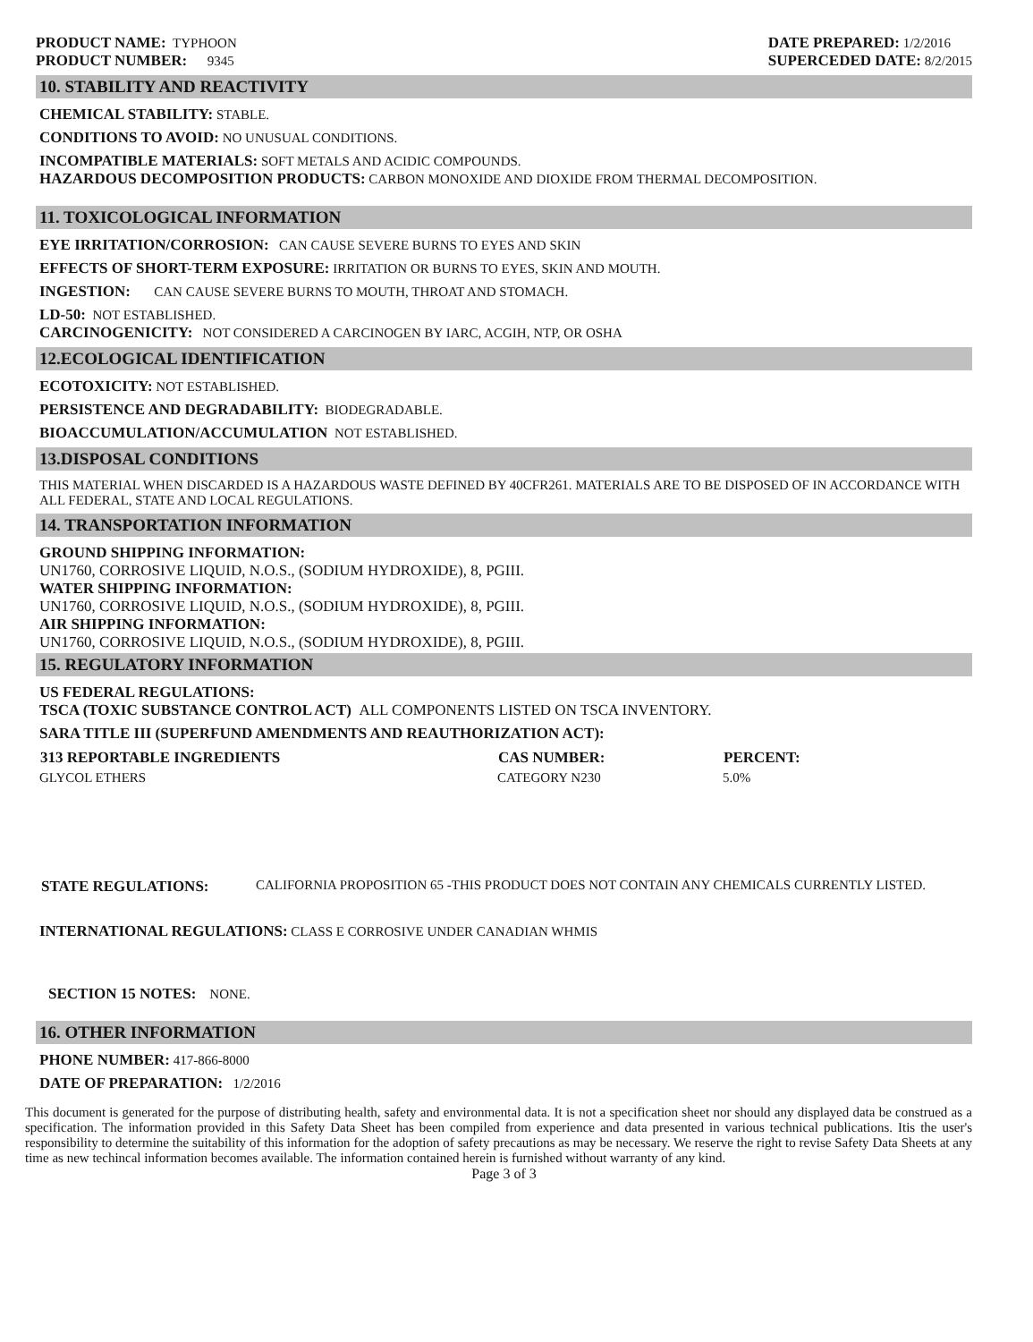PRODUCT NAME: TYPHOON
PRODUCT NUMBER: 9345
DATE PREPARED: 1/2/2016
SUPERCEDED DATE: 8/2/2015
10. STABILITY AND REACTIVITY
CHEMICAL STABILITY: STABLE.
CONDITIONS TO AVOID: NO UNUSUAL CONDITIONS.
INCOMPATIBLE MATERIALS: SOFT METALS AND ACIDIC COMPOUNDS.
HAZARDOUS DECOMPOSITION PRODUCTS: CARBON MONOXIDE AND DIOXIDE FROM THERMAL DECOMPOSITION.
11. TOXICOLOGICAL INFORMATION
EYE IRRITATION/CORROSION: CAN CAUSE SEVERE BURNS TO EYES AND SKIN
EFFECTS OF SHORT-TERM EXPOSURE: IRRITATION OR BURNS TO EYES, SKIN AND MOUTH.
INGESTION: CAN CAUSE SEVERE BURNS TO MOUTH, THROAT AND STOMACH.
LD-50: NOT ESTABLISHED.
CARCINOGENICITY: NOT CONSIDERED A CARCINOGEN BY IARC, ACGIH, NTP, OR OSHA
12.ECOLOGICAL IDENTIFICATION
ECOTOXICITY: NOT ESTABLISHED.
PERSISTENCE AND DEGRADABILITY: BIODEGRADABLE.
BIOACCUMULATION/ACCUMULATION NOT ESTABLISHED.
13.DISPOSAL CONDITIONS
THIS MATERIAL WHEN DISCARDED IS A HAZARDOUS WASTE DEFINED BY 40CFR261. MATERIALS ARE TO BE DISPOSED OF IN ACCORDANCE WITH ALL FEDERAL, STATE AND LOCAL REGULATIONS.
14. TRANSPORTATION INFORMATION
GROUND SHIPPING INFORMATION:
UN1760, CORROSIVE LIQUID, N.O.S., (SODIUM HYDROXIDE), 8, PGIII.
WATER SHIPPING INFORMATION:
UN1760, CORROSIVE LIQUID, N.O.S., (SODIUM HYDROXIDE), 8, PGIII.
AIR SHIPPING INFORMATION:
UN1760, CORROSIVE LIQUID, N.O.S., (SODIUM HYDROXIDE), 8, PGIII.
15. REGULATORY INFORMATION
US FEDERAL REGULATIONS:
TSCA (TOXIC SUBSTANCE CONTROL ACT) ALL COMPONENTS LISTED ON TSCA INVENTORY.
SARA TITLE III (SUPERFUND AMENDMENTS AND REAUTHORIZATION ACT):
| 313 REPORTABLE INGREDIENTS | CAS NUMBER: | PERCENT: |
| --- | --- | --- |
| GLYCOL ETHERS | CATEGORY N230 | 5.0% |
STATE REGULATIONS: CALIFORNIA PROPOSITION 65 -THIS PRODUCT DOES NOT CONTAIN ANY CHEMICALS CURRENTLY LISTED.
INTERNATIONAL REGULATIONS: CLASS E CORROSIVE UNDER CANADIAN WHMIS
SECTION 15 NOTES: NONE.
16. OTHER INFORMATION
PHONE NUMBER: 417-866-8000
DATE OF PREPARATION: 1/2/2016
This document is generated for the purpose of distributing health, safety and environmental data. It is not a specification sheet nor should any displayed data be construed as a specification. The information provided in this Safety Data Sheet has been compiled from experience and data presented in various technical publications. Itis the user's responsibility to determine the suitability of this information for the adoption of safety precautions as may be necessary. We reserve the right to revise Safety Data Sheets at any time as new techincal information becomes available. The information contained herein is furnished without warranty of any kind.
Page 3 of 3